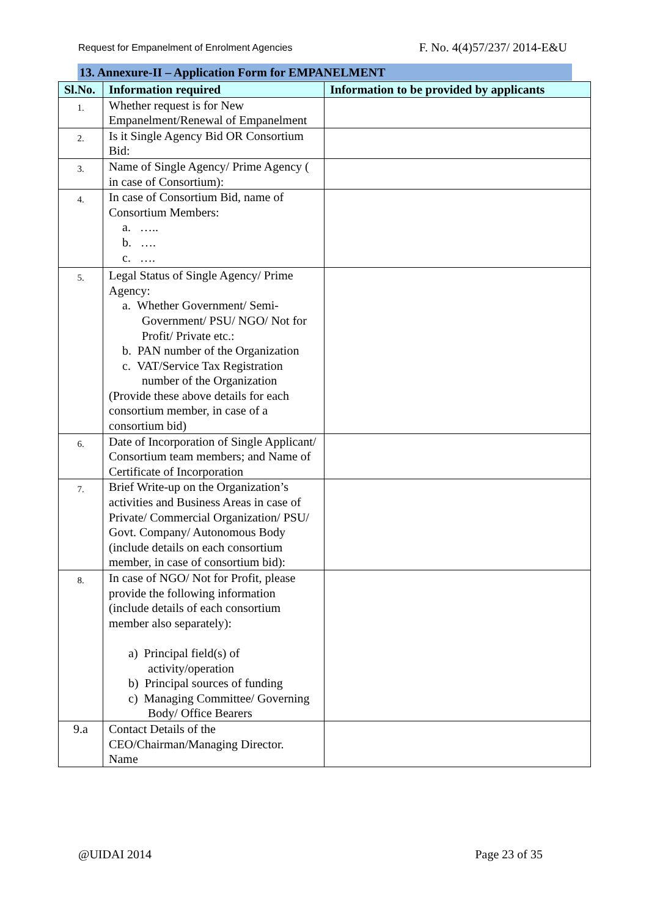Request for Empanelment of Enrolment Agencies F. No. 4(4)57/237/ 2014-E&U
13. Annexure-II – Application Form for EMPANELMENT
| Sl.No. | Information required | Information to be provided by applicants |
| --- | --- | --- |
| 1. | Whether request is for New Empanelment/Renewal of Empanelment | |
| 2. | Is it Single Agency Bid OR Consortium Bid: | |
| 3. | Name of Single Agency/ Prime Agency ( in case of Consortium): | |
| 4. | In case of Consortium Bid, name of Consortium Members: a. ….. b. …. c. …. | |
| 5. | Legal Status of Single Agency/ Prime Agency: a. Whether Government/ Semi-Government/ PSU/ NGO/ Not for Profit/ Private etc.: b. PAN number of the Organization c. VAT/Service Tax Registration number of the Organization (Provide these above details for each consortium member, in case of a consortium bid) | |
| 6. | Date of Incorporation of Single Applicant/ Consortium team members; and Name of Certificate of Incorporation | |
| 7. | Brief Write-up on the Organization’s activities and Business Areas in case of Private/ Commercial Organization/ PSU/ Govt. Company/ Autonomous Body (include details on each consortium member, in case of consortium bid): | |
| 8. | In case of NGO/ Not for Profit, please provide the following information (include details of each consortium member also separately): a) Principal field(s) of activity/operation b) Principal sources of funding c) Managing Committee/ Governing Body/ Office Bearers | |
| 9.a | Contact Details of the CEO/Chairman/Managing Director. Name | |
@UIDAI 2014 Page 23 of 35